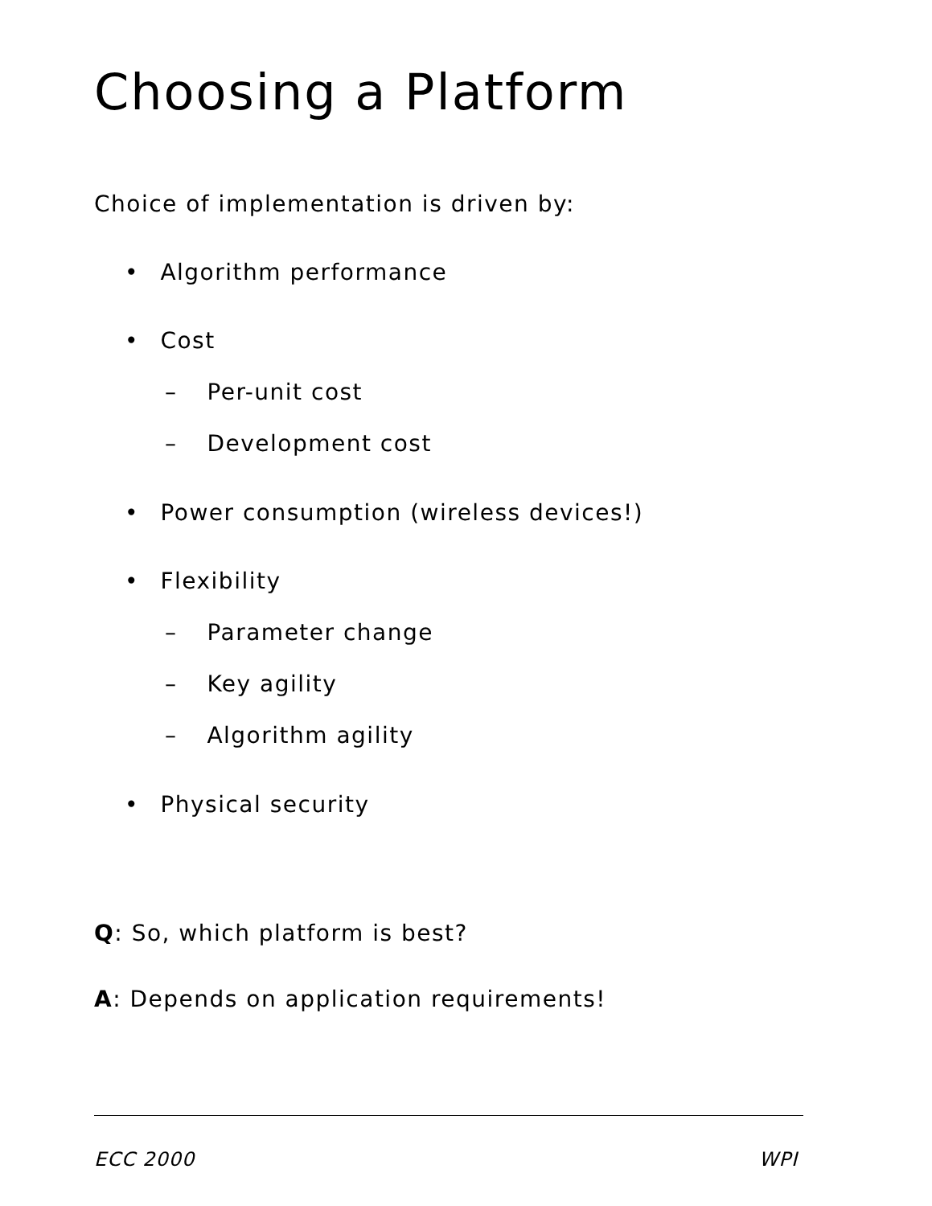Choosing a Platform
Choice of implementation is driven by:
• Algorithm performance
• Cost
– Per-unit cost
– Development cost
• Power consumption (wireless devices!)
• Flexibility
– Parameter change
– Key agility
– Algorithm agility
• Physical security
Q: So, which platform is best?
A: Depends on application requirements!
ECC 2000 WPI